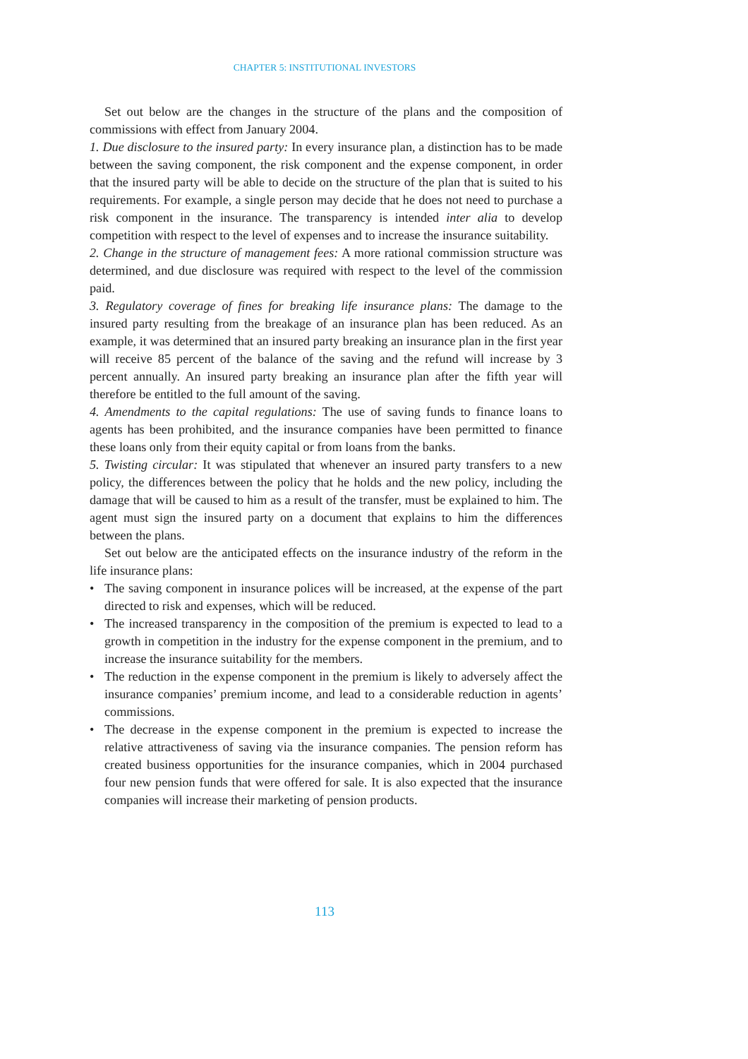CHAPTER 5: INSTITUTIONAL INVESTORS
Set out below are the changes in the structure of the plans and the composition of commissions with effect from January 2004.
1. Due disclosure to the insured party: In every insurance plan, a distinction has to be made between the saving component, the risk component and the expense component, in order that the insured party will be able to decide on the structure of the plan that is suited to his requirements. For example, a single person may decide that he does not need to purchase a risk component in the insurance. The transparency is intended inter alia to develop competition with respect to the level of expenses and to increase the insurance suitability.
2. Change in the structure of management fees: A more rational commission structure was determined, and due disclosure was required with respect to the level of the commission paid.
3. Regulatory coverage of fines for breaking life insurance plans: The damage to the insured party resulting from the breakage of an insurance plan has been reduced. As an example, it was determined that an insured party breaking an insurance plan in the first year will receive 85 percent of the balance of the saving and the refund will increase by 3 percent annually. An insured party breaking an insurance plan after the fifth year will therefore be entitled to the full amount of the saving.
4. Amendments to the capital regulations: The use of saving funds to finance loans to agents has been prohibited, and the insurance companies have been permitted to finance these loans only from their equity capital or from loans from the banks.
5. Twisting circular: It was stipulated that whenever an insured party transfers to a new policy, the differences between the policy that he holds and the new policy, including the damage that will be caused to him as a result of the transfer, must be explained to him. The agent must sign the insured party on a document that explains to him the differences between the plans.
Set out below are the anticipated effects on the insurance industry of the reform in the life insurance plans:
• The saving component in insurance polices will be increased, at the expense of the part directed to risk and expenses, which will be reduced.
• The increased transparency in the composition of the premium is expected to lead to a growth in competition in the industry for the expense component in the premium, and to increase the insurance suitability for the members.
• The reduction in the expense component in the premium is likely to adversely affect the insurance companies’ premium income, and lead to a considerable reduction in agents’ commissions.
• The decrease in the expense component in the premium is expected to increase the relative attractiveness of saving via the insurance companies. The pension reform has created business opportunities for the insurance companies, which in 2004 purchased four new pension funds that were offered for sale. It is also expected that the insurance companies will increase their marketing of pension products.
113